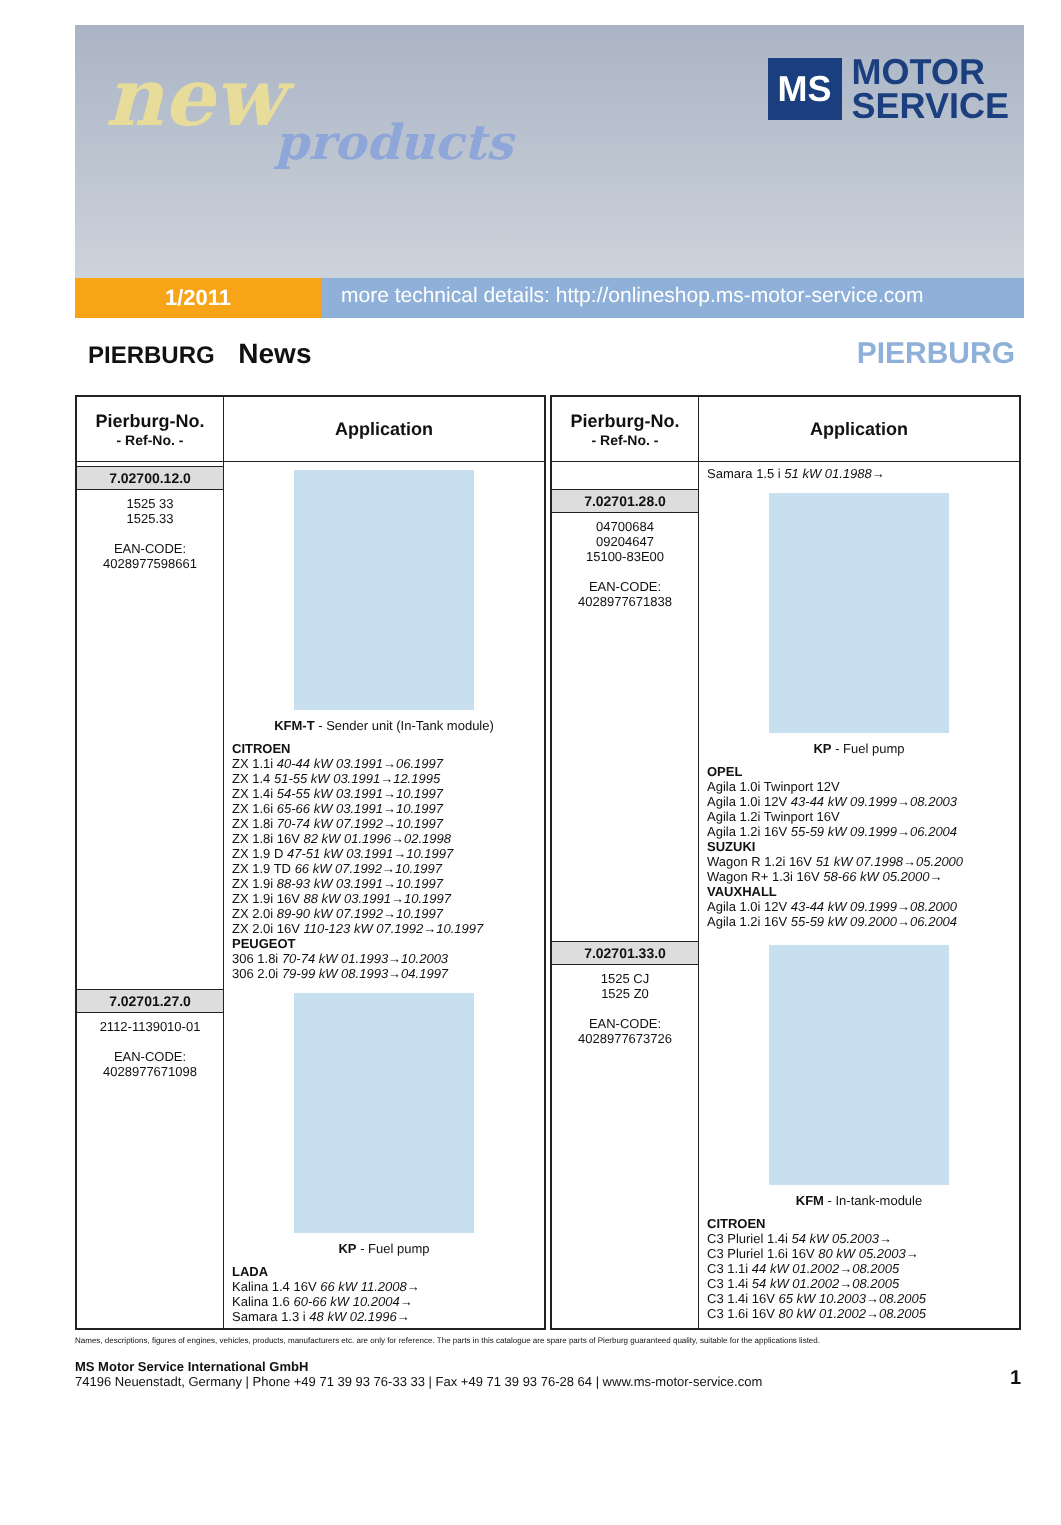new
products
MS
MOTOR
SERVICE
1/2011
more technical details: http://onlineshop.ms-motor-service.com
PIERBURG News
PIERBURG
| Pierburg-No. - Ref-No. - | Application |
| --- | --- |
| 7.02700.12.0 1525 33 1525.33 EAN-CODE: 4028977598661 | KFM-T - Sender unit (In-Tank module) CITROEN ZX 1.1i 40-44 kW 03.1991→06.1997 ZX 1.4 51-55 kW 03.1991→12.1995 ZX 1.4i 54-55 kW 03.1991→10.1997 ZX 1.6i 65-66 kW 03.1991→10.1997 ZX 1.8i 70-74 kW 07.1992→10.1997 ZX 1.8i 16V 82 kW 01.1996→02.1998 ZX 1.9 D 47-51 kW 03.1991→10.1997 ZX 1.9 TD 66 kW 07.1992→10.1997 ZX 1.9i 88-93 kW 03.1991→10.1997 ZX 1.9i 16V 88 kW 03.1991→10.1997 ZX 2.0i 89-90 kW 07.1992→10.1997 ZX 2.0i 16V 110-123 kW 07.1992→10.1997 PEUGEOT 306 1.8i 70-74 kW 01.1993→10.2003 306 2.0i 79-99 kW 08.1993→04.1997 |
| 7.02701.27.0 2112-1139010-01 EAN-CODE: 4028977671098 | KP - Fuel pump LADA Kalina 1.4 16V 66 kW 11.2008→ Kalina 1.6 60-66 kW 10.2004→ Samara 1.3 i 48 kW 02.1996→ |
| Pierburg-No. - Ref-No. - | Application |
| --- | --- |
| | Samara 1.5 i 51 kW 01.1988→ |
| 7.02701.28.0 04700684 09204647 15100-83E00 EAN-CODE: 4028977671838 | KP - Fuel pump OPEL Agila 1.0i Twinport 12V Agila 1.0i 12V 43-44 kW 09.1999→08.2003 Agila 1.2i Twinport 16V Agila 1.2i 16V 55-59 kW 09.1999→06.2004 SUZUKI Wagon R 1.2i 16V 51 kW 07.1998→05.2000 Wagon R+ 1.3i 16V 58-66 kW 05.2000→ VAUXHALL Agila 1.0i 12V 43-44 kW 09.1999→08.2000 Agila 1.2i 16V 55-59 kW 09.2000→06.2004 |
| 7.02701.33.0 1525 CJ 1525 Z0 EAN-CODE: 4028977673726 | KFM - In-tank-module CITROEN C3 Pluriel 1.4i 54 kW 05.2003→ C3 Pluriel 1.6i 16V 80 kW 05.2003→ C3 1.1i 44 kW 01.2002→08.2005 C3 1.4i 54 kW 01.2002→08.2005 C3 1.4i 16V 65 kW 10.2003→08.2005 C3 1.6i 16V 80 kW 01.2002→08.2005 |
Names, descriptions, figures of engines, vehicles, products, manufacturers etc. are only for reference. The parts in this catalogue are spare parts of Pierburg guaranteed quality, suitable for the applications listed.
MS Motor Service International GmbH
74196 Neuenstadt, Germany | Phone +49 71 39 93 76-33 33 | Fax +49 71 39 93 76-28 64 | www.ms-motor-service.com
1